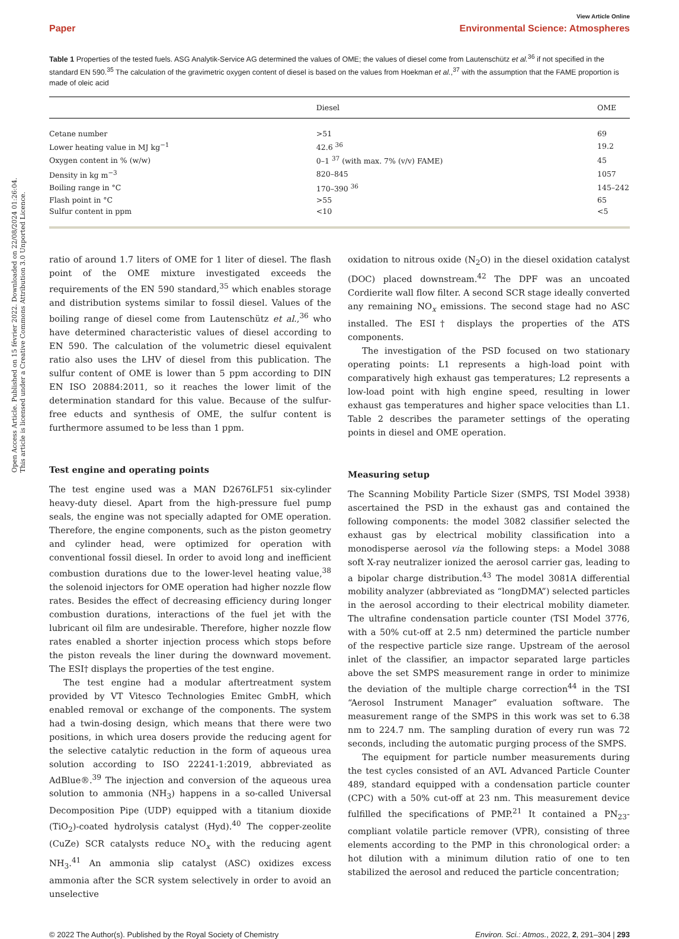Open Access Article. Published on 15 février 2022. Downloaded on 22/08/2024 01:26:04.
This article is licensed under a Creative Commons Attribution 3.0 Unported Licence.
View Article Online
Paper Environmental Science: Atmospheres
Table 1 Properties of the tested fuels. ASG Analytik-Service AG determined the values of OME; the values of diesel come from Lautenschütz et al.<sup>36</sup> if not specified in the standard EN 590.<sup>35</sup> The calculation of the gravimetric oxygen content of diesel is based on the values from Hoekman et al.,<sup>37</sup> with the assumption that the FAME proportion is made of oleic acid
| | Diesel | OME |
| --- | --- | --- |
| Cetane number | >51 | 69 |
| Lower heating value in MJ kg<sup>−1</sup> | 42.6 <sup>36</sup> | 19.2 |
| Oxygen content in % (w/w) | 0–1 <sup>37</sup> (with max. 7% (v/v) FAME) | 45 |
| Density in kg m<sup>−3</sup> | 820–845 | 1057 |
| Boiling range in °C | 170–390 <sup>36</sup> | 145–242 |
| Flash point in °C | >55 | 65 |
| Sulfur content in ppm | <10 | <5 |
ratio of around 1.7 liters of OME for 1 liter of diesel. The flash point of the OME mixture investigated exceeds the requirements of the EN 590 standard,<sup>35</sup> which enables storage and distribution systems similar to fossil diesel. Values of the boiling range of diesel come from Lautenschütz et al.,<sup>36</sup> who have determined characteristic values of diesel according to EN 590. The calculation of the volumetric diesel equivalent ratio also uses the LHV of diesel from this publication. The sulfur content of OME is lower than 5 ppm according to DIN EN ISO 20884:2011, so it reaches the lower limit of the determination standard for this value. Because of the sulfur-free educts and synthesis of OME, the sulfur content is furthermore assumed to be less than 1 ppm.
Test engine and operating points
The test engine used was a MAN D2676LF51 six-cylinder heavy-duty diesel. Apart from the high-pressure fuel pump seals, the engine was not specially adapted for OME operation. Therefore, the engine components, such as the piston geometry and cylinder head, were optimized for operation with conventional fossil diesel. In order to avoid long and inefficient combustion durations due to the lower-level heating value,<sup>38</sup> the solenoid injectors for OME operation had higher nozzle flow rates. Besides the effect of decreasing efficiency during longer combustion durations, interactions of the fuel jet with the lubricant oil film are undesirable. Therefore, higher nozzle flow rates enabled a shorter injection process which stops before the piston reveals the liner during the downward movement. The ESI† displays the properties of the test engine.
The test engine had a modular aftertreatment system provided by VT Vitesco Technologies Emitec GmbH, which enabled removal or exchange of the components. The system had a twin-dosing design, which means that there were two positions, in which urea dosers provide the reducing agent for the selective catalytic reduction in the form of aqueous urea solution according to ISO 22241-1:2019, abbreviated as AdBlue®.<sup>39</sup> The injection and conversion of the aqueous urea solution to ammonia (NH<sub>3</sub>) happens in a so-called Universal Decomposition Pipe (UDP) equipped with a titanium dioxide (TiO<sub>2</sub>)-coated hydrolysis catalyst (Hyd).<sup>40</sup> The copper-zeolite (CuZe) SCR catalysts reduce NO<sub>x</sub> with the reducing agent NH<sub>3</sub>.<sup>41</sup> An ammonia slip catalyst (ASC) oxidizes excess ammonia after the SCR system selectively in order to avoid an unselective
oxidation to nitrous oxide (N<sub>2</sub>O) in the diesel oxidation catalyst (DOC) placed downstream.<sup>42</sup> The DPF was an uncoated Cordierite wall flow filter. A second SCR stage ideally converted any remaining NO<sub>x</sub> emissions. The second stage had no ASC installed. The ESI† displays the properties of the ATS components.
The investigation of the PSD focused on two stationary operating points: L1 represents a high-load point with comparatively high exhaust gas temperatures; L2 represents a low-load point with high engine speed, resulting in lower exhaust gas temperatures and higher space velocities than L1. Table 2 describes the parameter settings of the operating points in diesel and OME operation.
Measuring setup
The Scanning Mobility Particle Sizer (SMPS, TSI Model 3938) ascertained the PSD in the exhaust gas and contained the following components: the model 3082 classifier selected the exhaust gas by electrical mobility classification into a monodisperse aerosol via the following steps: a Model 3088 soft X-ray neutralizer ionized the aerosol carrier gas, leading to a bipolar charge distribution.<sup>43</sup> The model 3081A differential mobility analyzer (abbreviated as “longDMA”) selected particles in the aerosol according to their electrical mobility diameter. The ultrafine condensation particle counter (TSI Model 3776, with a 50% cut-off at 2.5 nm) determined the particle number of the respective particle size range. Upstream of the aerosol inlet of the classifier, an impactor separated large particles above the set SMPS measurement range in order to minimize the deviation of the multiple charge correction<sup>44</sup> in the TSI “Aerosol Instrument Manager” evaluation software. The measurement range of the SMPS in this work was set to 6.38 nm to 224.7 nm. The sampling duration of every run was 72 seconds, including the automatic purging process of the SMPS.
The equipment for particle number measurements during the test cycles consisted of an AVL Advanced Particle Counter 489, standard equipped with a condensation particle counter (CPC) with a 50% cut-off at 23 nm. This measurement device fulfilled the specifications of PMP.<sup>21</sup> It contained a PN<sub>23</sub>-compliant volatile particle remover (VPR), consisting of three elements according to the PMP in this chronological order: a hot dilution with a minimum dilution ratio of one to ten stabilized the aerosol and reduced the particle concentration;
© 2022 The Author(s). Published by the Royal Society of Chemistry Environ. Sci.: Atmos., 2022, 2, 291–304 | 293